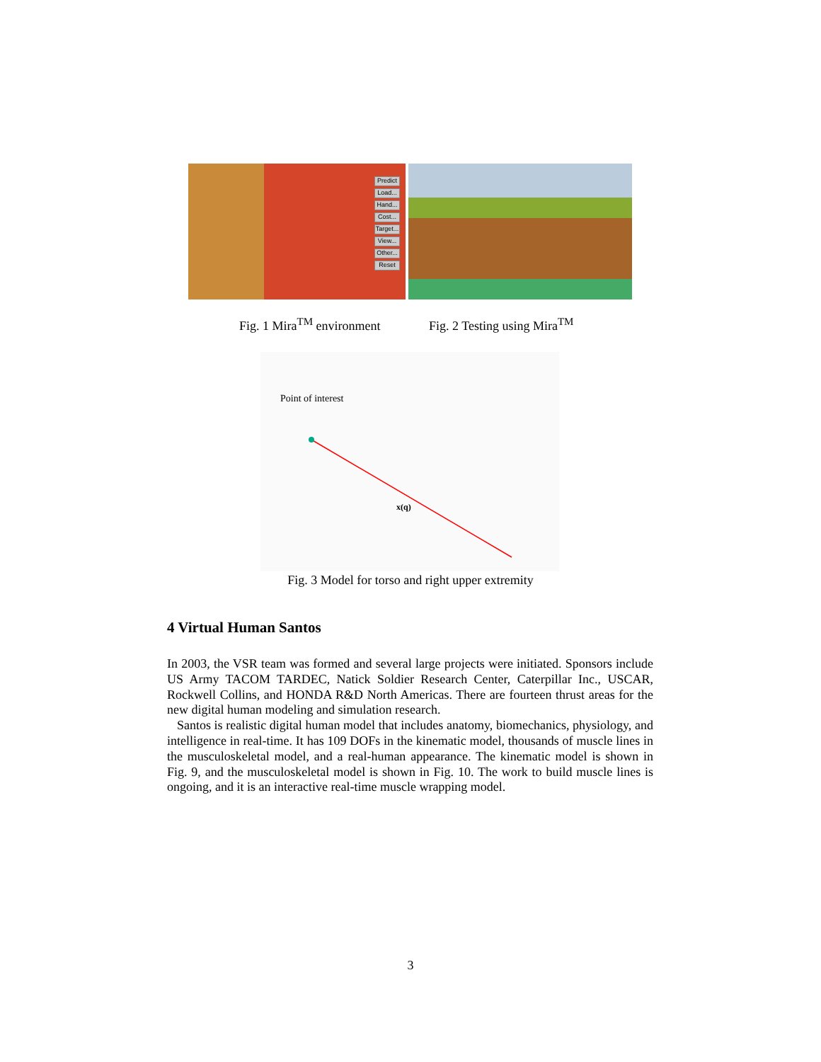Predict
Load...
Hand...
Cost...
Target...
View...
Other...
Reset
Fig. 1 Mira<sup>TM</sup> environment Fig. 2 Testing using Mira<sup>TM</sup>
Point of interest
x(q)
Fig. 3 Model for torso and right upper extremity
4 Virtual Human Santos
In 2003, the VSR team was formed and several large projects were initiated. Sponsors include US Army TACOM TARDEC, Natick Soldier Research Center, Caterpillar Inc., USCAR, Rockwell Collins, and HONDA R&D North Americas. There are fourteen thrust areas for the new digital human modeling and simulation research.
Santos is realistic digital human model that includes anatomy, biomechanics, physiology, and intelligence in real-time. It has 109 DOFs in the kinematic model, thousands of muscle lines in the musculoskeletal model, and a real-human appearance. The kinematic model is shown in Fig. 9, and the musculoskeletal model is shown in Fig. 10. The work to build muscle lines is ongoing, and it is an interactive real-time muscle wrapping model.
3